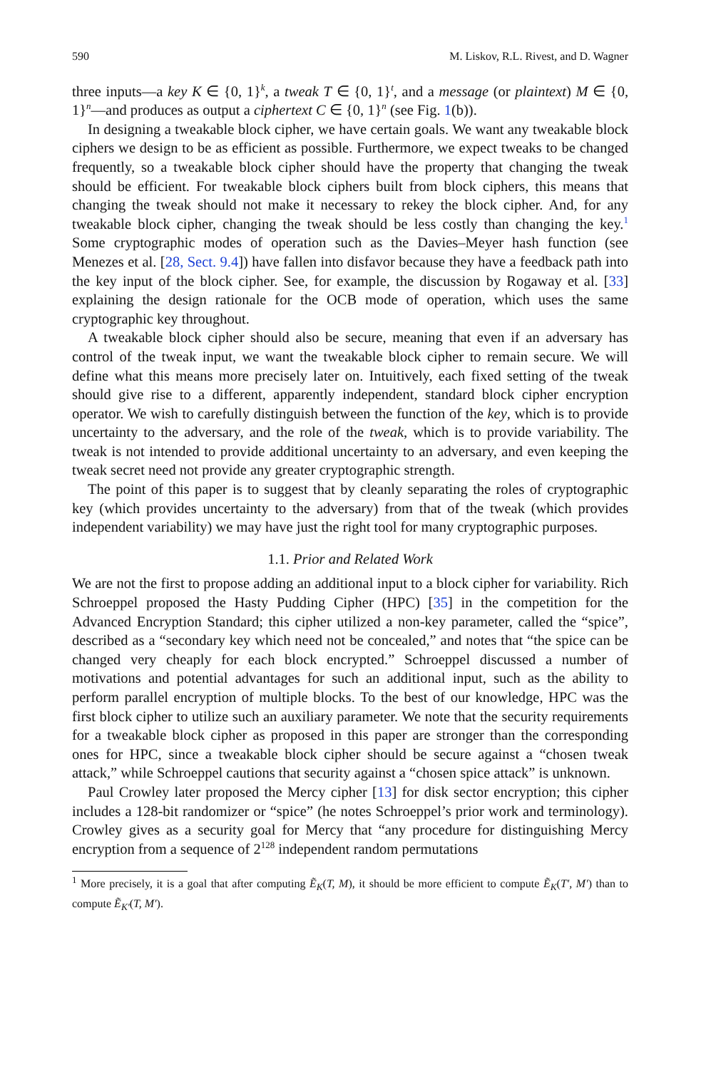590 M. Liskov, R.L. Rivest, and D. Wagner
three inputs—a key K ∈ {0, 1}<sup>k</sup>, a tweak T ∈ {0, 1}<sup>t</sup>, and a message (or plaintext) M ∈ {0, 1}<sup>n</sup>—and produces as output a ciphertext C ∈ {0, 1}<sup>n</sup> (see Fig. 1(b)).
In designing a tweakable block cipher, we have certain goals. We want any tweakable block ciphers we design to be as efficient as possible. Furthermore, we expect tweaks to be changed frequently, so a tweakable block cipher should have the property that changing the tweak should be efficient. For tweakable block ciphers built from block ciphers, this means that changing the tweak should not make it necessary to rekey the block cipher. And, for any tweakable block cipher, changing the tweak should be less costly than changing the key.<sup>1</sup> Some cryptographic modes of operation such as the Davies–Meyer hash function (see Menezes et al. [28, Sect. 9.4]) have fallen into disfavor because they have a feedback path into the key input of the block cipher. See, for example, the discussion by Rogaway et al. [33] explaining the design rationale for the OCB mode of operation, which uses the same cryptographic key throughout.
A tweakable block cipher should also be secure, meaning that even if an adversary has control of the tweak input, we want the tweakable block cipher to remain secure. We will define what this means more precisely later on. Intuitively, each fixed setting of the tweak should give rise to a different, apparently independent, standard block cipher encryption operator. We wish to carefully distinguish between the function of the key, which is to provide uncertainty to the adversary, and the role of the tweak, which is to provide variability. The tweak is not intended to provide additional uncertainty to an adversary, and even keeping the tweak secret need not provide any greater cryptographic strength.
The point of this paper is to suggest that by cleanly separating the roles of cryptographic key (which provides uncertainty to the adversary) from that of the tweak (which provides independent variability) we may have just the right tool for many cryptographic purposes.
1.1. Prior and Related Work
We are not the first to propose adding an additional input to a block cipher for variability. Rich Schroeppel proposed the Hasty Pudding Cipher (HPC) [35] in the competition for the Advanced Encryption Standard; this cipher utilized a non-key parameter, called the “spice”, described as a “secondary key which need not be concealed,” and notes that “the spice can be changed very cheaply for each block encrypted.” Schroeppel discussed a number of motivations and potential advantages for such an additional input, such as the ability to perform parallel encryption of multiple blocks. To the best of our knowledge, HPC was the first block cipher to utilize such an auxiliary parameter. We note that the security requirements for a tweakable block cipher as proposed in this paper are stronger than the corresponding ones for HPC, since a tweakable block cipher should be secure against a “chosen tweak attack,” while Schroeppel cautions that security against a “chosen spice attack” is unknown.
Paul Crowley later proposed the Mercy cipher [13] for disk sector encryption; this cipher includes a 128-bit randomizer or “spice” (he notes Schroeppel’s prior work and terminology). Crowley gives as a security goal for Mercy that “any procedure for distinguishing Mercy encryption from a sequence of 2<sup>128</sup> independent random permutations
<sup>1</sup> More precisely, it is a goal that after computing Ẽ<sub>K</sub>(T, M), it should be more efficient to compute Ẽ<sub>K</sub>(T′, M′) than to compute Ẽ<sub>K′</sub>(T, M′).